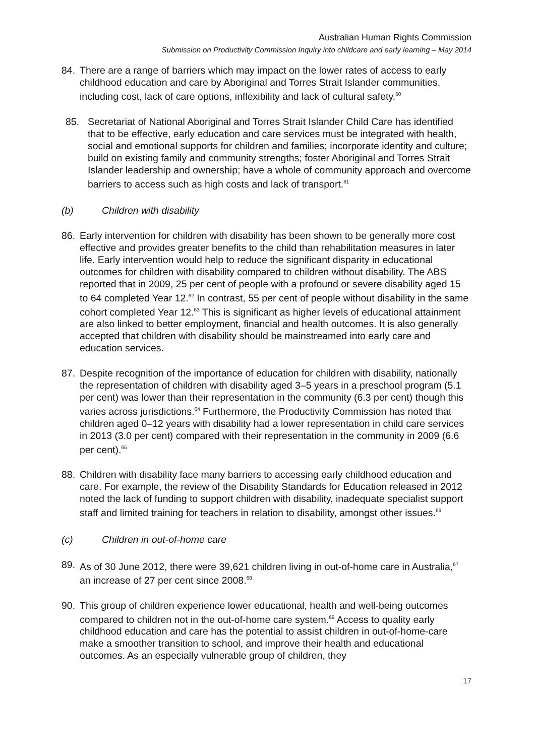Australian Human Rights Commission
Submission on Productivity Commission Inquiry into childcare and early learning – May 2014
84. There are a range of barriers which may impact on the lower rates of access to early childhood education and care by Aboriginal and Torres Strait Islander communities, including cost, lack of care options, inflexibility and lack of cultural safety.<sup>60</sup>
85. Secretariat of National Aboriginal and Torres Strait Islander Child Care has identified that to be effective, early education and care services must be integrated with health, social and emotional supports for children and families; incorporate identity and culture; build on existing family and community strengths; foster Aboriginal and Torres Strait Islander leadership and ownership; have a whole of community approach and overcome barriers to access such as high costs and lack of transport.<sup>61</sup>
(b) Children with disability
86. Early intervention for children with disability has been shown to be generally more cost effective and provides greater benefits to the child than rehabilitation measures in later life. Early intervention would help to reduce the significant disparity in educational outcomes for children with disability compared to children without disability. The ABS reported that in 2009, 25 per cent of people with a profound or severe disability aged 15 to 64 completed Year 12.<sup>62</sup> In contrast, 55 per cent of people without disability in the same cohort completed Year 12.<sup>63</sup> This is significant as higher levels of educational attainment are also linked to better employment, financial and health outcomes. It is also generally accepted that children with disability should be mainstreamed into early care and education services.
87. Despite recognition of the importance of education for children with disability, nationally the representation of children with disability aged 3–5 years in a preschool program (5.1 per cent) was lower than their representation in the community (6.3 per cent) though this varies across jurisdictions.<sup>64</sup> Furthermore, the Productivity Commission has noted that children aged 0–12 years with disability had a lower representation in child care services in 2013 (3.0 per cent) compared with their representation in the community in 2009 (6.6 per cent).<sup>65</sup>
88. Children with disability face many barriers to accessing early childhood education and care. For example, the review of the Disability Standards for Education released in 2012 noted the lack of funding to support children with disability, inadequate specialist support staff and limited training for teachers in relation to disability, amongst other issues.<sup>66</sup>
(c) Children in out-of-home care
89. As of 30 June 2012, there were 39,621 children living in out-of-home care in Australia,<sup>67</sup> an increase of 27 per cent since 2008.<sup>68</sup>
90. This group of children experience lower educational, health and well-being outcomes compared to children not in the out-of-home care system.<sup>69</sup> Access to quality early childhood education and care has the potential to assist children in out-of-home-care make a smoother transition to school, and improve their health and educational outcomes. As an especially vulnerable group of children, they
17